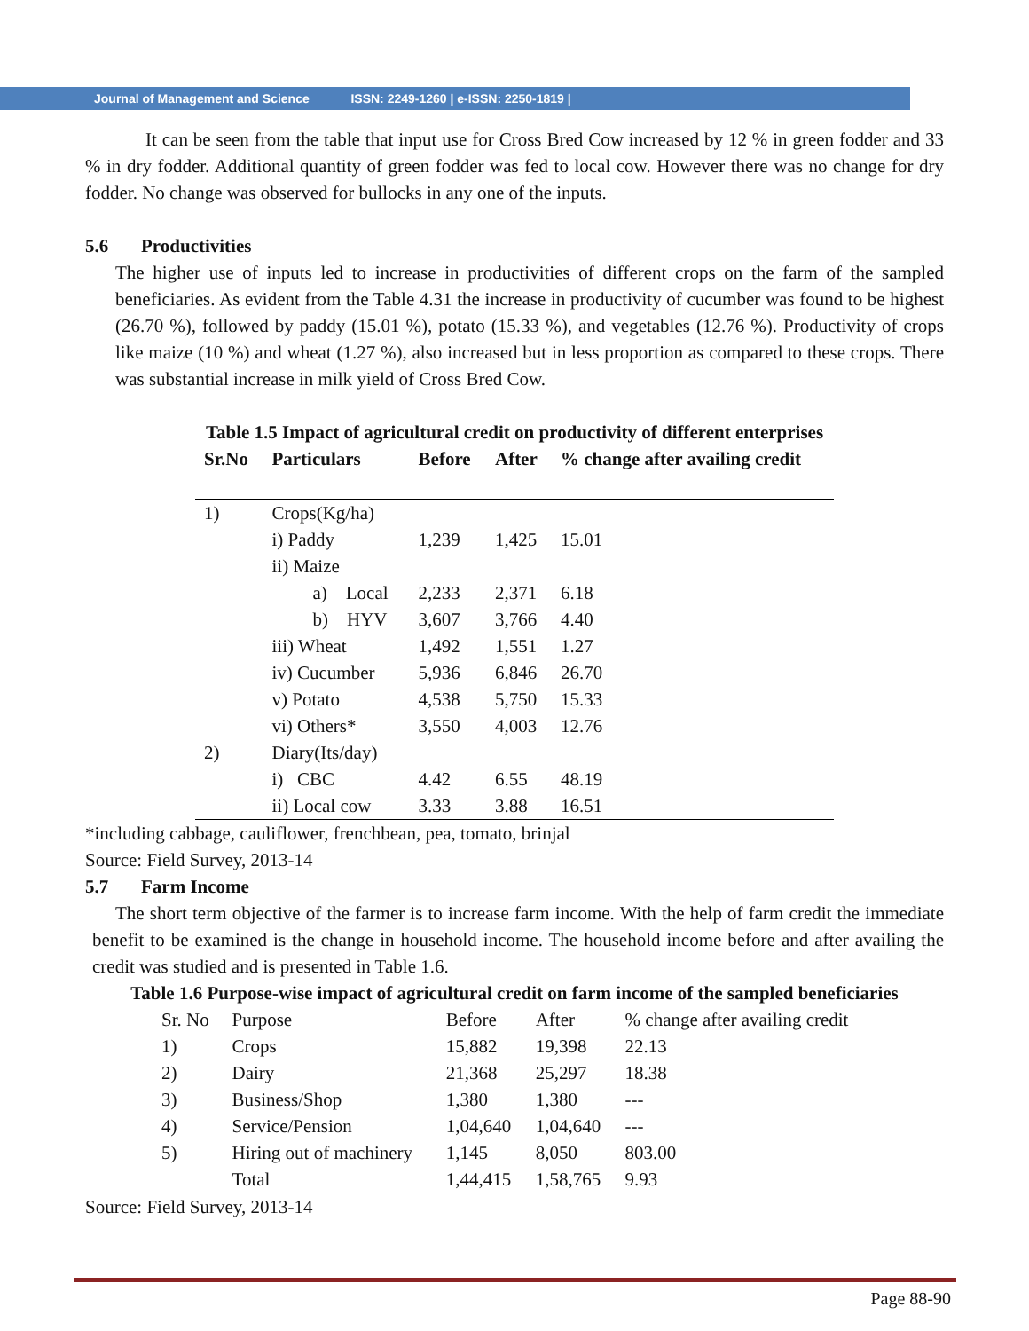Journal of Management and Science ISSN: 2249-1260 | e-ISSN: 2250-1819 |
It can be seen from the table that input use for Cross Bred Cow increased by 12 % in green fodder and 33 % in dry fodder. Additional quantity of green fodder was fed to local cow. However there was no change for dry fodder. No change was observed for bullocks in any one of the inputs.
5.6 Productivities
The higher use of inputs led to increase in productivities of different crops on the farm of the sampled beneficiaries. As evident from the Table 4.31 the increase in productivity of cucumber was found to be highest (26.70 %), followed by paddy (15.01 %), potato (15.33 %), and vegetables (12.76 %). Productivity of crops like maize (10 %) and wheat (1.27 %), also increased but in less proportion as compared to these crops. There was substantial increase in milk yield of Cross Bred Cow.
Table 1.5 Impact of agricultural credit on productivity of different enterprises
| Sr.No | Particulars | Before | After | % change after availing credit |
| --- | --- | --- | --- | --- |
| 1) | Crops(Kg/ha) | | | |
| | i) Paddy | 1,239 | 1,425 | 15.01 |
| | ii) Maize | | | |
| | a) Local | 2,233 | 2,371 | 6.18 |
| | b) HYV | 3,607 | 3,766 | 4.40 |
| | iii) Wheat | 1,492 | 1,551 | 1.27 |
| | iv) Cucumber | 5,936 | 6,846 | 26.70 |
| | v) Potato | 4,538 | 5,750 | 15.33 |
| | vi) Others* | 3,550 | 4,003 | 12.76 |
| 2) | Diary(Its/day) | | | |
| | i) CBC | 4.42 | 6.55 | 48.19 |
| | ii) Local cow | 3.33 | 3.88 | 16.51 |
*including cabbage, cauliflower, frenchbean, pea, tomato, brinjal
Source: Field Survey, 2013-14
5.7 Farm Income
The short term objective of the farmer is to increase farm income. With the help of farm credit the immediate benefit to be examined is the change in household income. The household income before and after availing the credit was studied and is presented in Table 1.6.
Table 1.6 Purpose-wise impact of agricultural credit on farm income of the sampled beneficiaries
| Sr. No | Purpose | Before | After | % change after availing credit |
| 1) | Crops | 15,882 | 19,398 | 22.13 |
| 2) | Dairy | 21,368 | 25,297 | 18.38 |
| 3) | Business/Shop | 1,380 | 1,380 | --- |
| 4) | Service/Pension | 1,04,640 | 1,04,640 | --- |
| 5) | Hiring out of machinery | 1,145 | 8,050 | 803.00 |
| | Total | 1,44,415 | 1,58,765 | 9.93 |
Source: Field Survey, 2013-14
Page 88-90